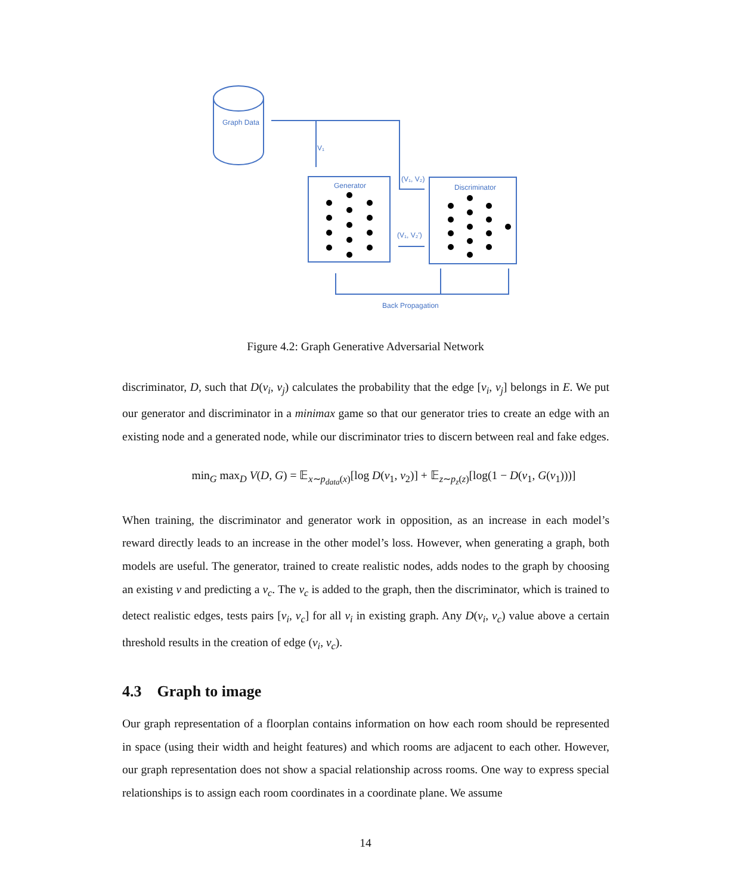Graph Data
V₁
Generator
(V₁, V₂)
Discriminator
(V₁, V₂')
Back Propagation
Figure 4.2: Graph Generative Adversarial Network
discriminator, D, such that D(v<sub>i</sub>, v<sub>j</sub>) calculates the probability that the edge [v<sub>i</sub>, v<sub>j</sub>] belongs in E. We put our generator and discriminator in a minimax game so that our generator tries to create an edge with an existing node and a generated node, while our discriminator tries to discern between real and fake edges.
min<sub>G</sub> max<sub>D</sub> V(D, G) = 𝔼<sub>x∼p<sub>data</sub>(x)</sub>[log D(v<sub>1</sub>, v<sub>2</sub>)] + 𝔼<sub>z∼p<sub>z</sub>(z)</sub>[log(1 − D(v<sub>1</sub>, G(v<sub>1</sub>)))]
When training, the discriminator and generator work in opposition, as an increase in each model’s reward directly leads to an increase in the other model’s loss. However, when generating a graph, both models are useful. The generator, trained to create realistic nodes, adds nodes to the graph by choosing an existing v and predicting a v<sub>c</sub>. The v<sub>c</sub> is added to the graph, then the discriminator, which is trained to detect realistic edges, tests pairs [v<sub>i</sub>, v<sub>c</sub>] for all v<sub>i</sub> in existing graph. Any D(v<sub>i</sub>, v<sub>c</sub>) value above a certain threshold results in the creation of edge (v<sub>i</sub>, v<sub>c</sub>).
4.3 Graph to image
Our graph representation of a floorplan contains information on how each room should be represented in space (using their width and height features) and which rooms are adjacent to each other. However, our graph representation does not show a spacial relationship across rooms. One way to express special relationships is to assign each room coordinates in a coordinate plane. We assume
14